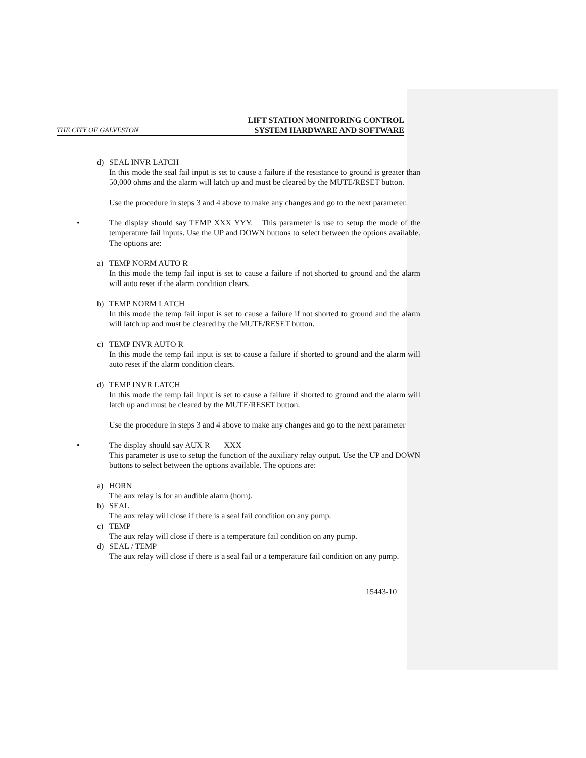THE CITY OF GALVESTON LIFT STATION MONITORING CONTROL
SYSTEM HARDWARE AND SOFTWARE
d) SEAL INVR LATCH
In this mode the seal fail input is set to cause a failure if the resistance to ground is greater than 50,000 ohms and the alarm will latch up and must be cleared by the MUTE/RESET button.
Use the procedure in steps 3 and 4 above to make any changes and go to the next parameter.
• The display should say TEMP XXX YYY. This parameter is use to setup the mode of the temperature fail inputs. Use the UP and DOWN buttons to select between the options available. The options are:
a) TEMP NORM AUTO R
In this mode the temp fail input is set to cause a failure if not shorted to ground and the alarm will auto reset if the alarm condition clears.
b) TEMP NORM LATCH
In this mode the temp fail input is set to cause a failure if not shorted to ground and the alarm will latch up and must be cleared by the MUTE/RESET button.
c) TEMP INVR AUTO R
In this mode the temp fail input is set to cause a failure if shorted to ground and the alarm will auto reset if the alarm condition clears.
d) TEMP INVR LATCH
In this mode the temp fail input is set to cause a failure if shorted to ground and the alarm will latch up and must be cleared by the MUTE/RESET button.
Use the procedure in steps 3 and 4 above to make any changes and go to the next parameter
• The display should say AUX R XXX
This parameter is use to setup the function of the auxiliary relay output. Use the UP and DOWN buttons to select between the options available. The options are:
a) HORN
The aux relay is for an audible alarm (horn).
b) SEAL
The aux relay will close if there is a seal fail condition on any pump.
c) TEMP
The aux relay will close if there is a temperature fail condition on any pump.
d) SEAL / TEMP
The aux relay will close if there is a seal fail or a temperature fail condition on any pump.
15443-10